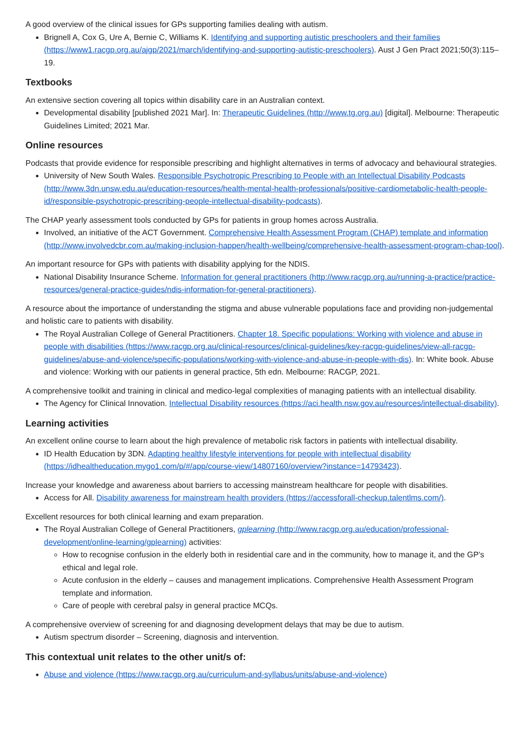A good overview of the clinical issues for GPs supporting families dealing with autism.
Brignell A, Cox G, Ure A, Bernie C, Williams K. Identifying and supporting autistic preschoolers and their families (https://www1.racgp.org.au/ajgp/2021/march/identifying-and-supporting-autistic-preschoolers). Aust J Gen Pract 2021;50(3):115–19.
Textbooks
An extensive section covering all topics within disability care in an Australian context.
Developmental disability [published 2021 Mar]. In: Therapeutic Guidelines (http://www.tg.org.au) [digital]. Melbourne: Therapeutic Guidelines Limited; 2021 Mar.
Online resources
Podcasts that provide evidence for responsible prescribing and highlight alternatives in terms of advocacy and behavioural strategies.
University of New South Wales. Responsible Psychotropic Prescribing to People with an Intellectual Disability Podcasts (http://www.3dn.unsw.edu.au/education-resources/health-mental-health-professionals/positive-cardiometabolic-health-people-id/responsible-psychotropic-prescribing-people-intellectual-disability-podcasts).
The CHAP yearly assessment tools conducted by GPs for patients in group homes across Australia.
Involved, an initiative of the ACT Government. Comprehensive Health Assessment Program (CHAP) template and information (http://www.involvedcbr.com.au/making-inclusion-happen/health-wellbeing/comprehensive-health-assessment-program-chap-tool).
An important resource for GPs with patients with disability applying for the NDIS.
National Disability Insurance Scheme. Information for general practitioners (http://www.racgp.org.au/running-a-practice/practice-resources/general-practice-guides/ndis-information-for-general-practitioners).
A resource about the importance of understanding the stigma and abuse vulnerable populations face and providing non-judgemental and holistic care to patients with disability.
The Royal Australian College of General Practitioners. Chapter 18. Specific populations: Working with violence and abuse in people with disabilities (https://www.racgp.org.au/clinical-resources/clinical-guidelines/key-racgp-guidelines/view-all-racgp-guidelines/abuse-and-violence/specific-populations/working-with-violence-and-abuse-in-people-with-dis). In: White book. Abuse and violence: Working with our patients in general practice, 5th edn. Melbourne: RACGP, 2021.
A comprehensive toolkit and training in clinical and medico-legal complexities of managing patients with an intellectual disability.
The Agency for Clinical Innovation. Intellectual Disability resources (https://aci.health.nsw.gov.au/resources/intellectual-disability).
Learning activities
An excellent online course to learn about the high prevalence of metabolic risk factors in patients with intellectual disability.
ID Health Education by 3DN. Adapting healthy lifestyle interventions for people with intellectual disability (https://idhealtheducation.mygo1.com/p/#/app/course-view/14807160/overview?instance=14793423).
Increase your knowledge and awareness about barriers to accessing mainstream healthcare for people with disabilities.
Access for All. Disability awareness for mainstream health providers (https://accessforall-checkup.talentlms.com/).
Excellent resources for both clinical learning and exam preparation.
The Royal Australian College of General Practitioners, gplearning (http://www.racgp.org.au/education/professional-development/online-learning/gplearning) activities:
How to recognise confusion in the elderly both in residential care and in the community, how to manage it, and the GP’s ethical and legal role.
Acute confusion in the elderly – causes and management implications. Comprehensive Health Assessment Program template and information.
Care of people with cerebral palsy in general practice MCQs.
A comprehensive overview of screening for and diagnosing development delays that may be due to autism.
Autism spectrum disorder – Screening, diagnosis and intervention.
This contextual unit relates to the other unit/s of:
Abuse and violence (https://www.racgp.org.au/curriculum-and-syllabus/units/abuse-and-violence)